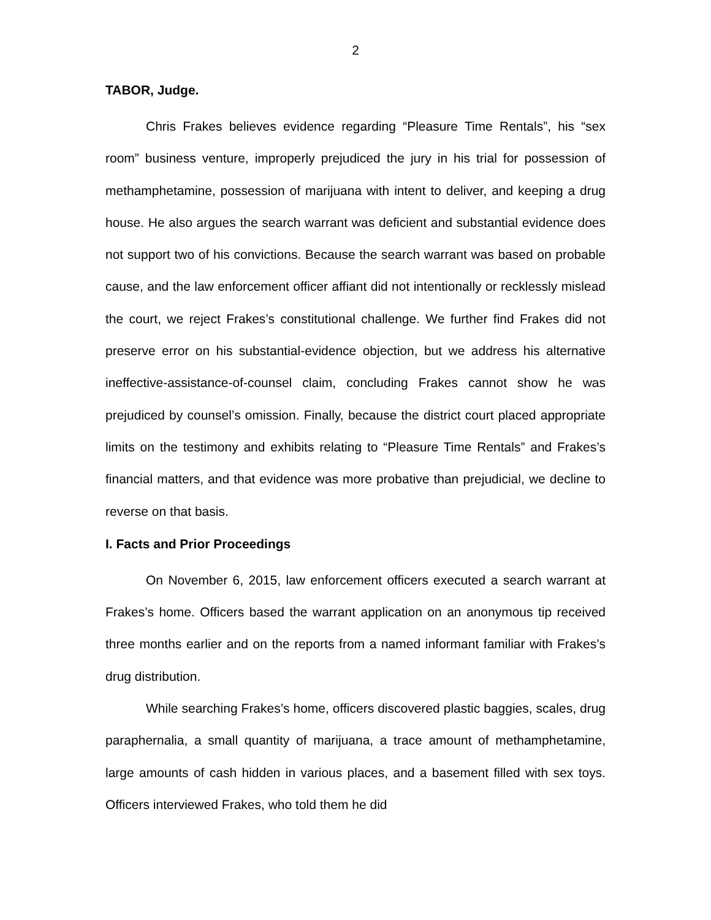2
TABOR, Judge.
Chris Frakes believes evidence regarding “Pleasure Time Rentals”, his “sex room” business venture, improperly prejudiced the jury in his trial for possession of methamphetamine, possession of marijuana with intent to deliver, and keeping a drug house. He also argues the search warrant was deficient and substantial evidence does not support two of his convictions. Because the search warrant was based on probable cause, and the law enforcement officer affiant did not intentionally or recklessly mislead the court, we reject Frakes’s constitutional challenge. We further find Frakes did not preserve error on his substantial-evidence objection, but we address his alternative ineffective-assistance-of-counsel claim, concluding Frakes cannot show he was prejudiced by counsel’s omission. Finally, because the district court placed appropriate limits on the testimony and exhibits relating to “Pleasure Time Rentals” and Frakes’s financial matters, and that evidence was more probative than prejudicial, we decline to reverse on that basis.
I. Facts and Prior Proceedings
On November 6, 2015, law enforcement officers executed a search warrant at Frakes’s home. Officers based the warrant application on an anonymous tip received three months earlier and on the reports from a named informant familiar with Frakes’s drug distribution.
While searching Frakes’s home, officers discovered plastic baggies, scales, drug paraphernalia, a small quantity of marijuana, a trace amount of methamphetamine, large amounts of cash hidden in various places, and a basement filled with sex toys. Officers interviewed Frakes, who told them he did